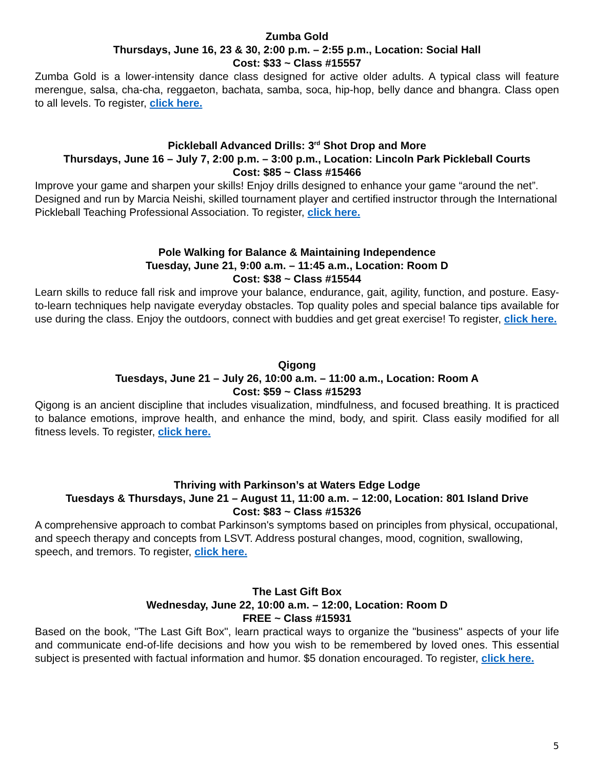Zumba Gold
Thursdays, June 16, 23 & 30, 2:00 p.m. – 2:55 p.m., Location: Social Hall
Cost: $33 ~ Class #15557
Zumba Gold is a lower-intensity dance class designed for active older adults. A typical class will feature merengue, salsa, cha-cha, reggaeton, bachata, samba, soca, hip-hop, belly dance and bhangra. Class open to all levels. To register, click here.
Pickleball Advanced Drills: 3<sup>rd</sup> Shot Drop and More
Thursdays, June 16 – July 7, 2:00 p.m. – 3:00 p.m., Location: Lincoln Park Pickleball Courts
Cost: $85 ~ Class #15466
Improve your game and sharpen your skills! Enjoy drills designed to enhance your game “around the net”. Designed and run by Marcia Neishi, skilled tournament player and certified instructor through the International Pickleball Teaching Professional Association. To register, click here.
Pole Walking for Balance & Maintaining Independence
Tuesday, June 21, 9:00 a.m. – 11:45 a.m., Location: Room D
Cost: $38 ~ Class #15544
Learn skills to reduce fall risk and improve your balance, endurance, gait, agility, function, and posture. Easy-to-learn techniques help navigate everyday obstacles. Top quality poles and special balance tips available for use during the class. Enjoy the outdoors, connect with buddies and get great exercise! To register, click here.
Qigong
Tuesdays, June 21 – July 26, 10:00 a.m. – 11:00 a.m., Location: Room A
Cost: $59 ~ Class #15293
Qigong is an ancient discipline that includes visualization, mindfulness, and focused breathing. It is practiced to balance emotions, improve health, and enhance the mind, body, and spirit. Class easily modified for all fitness levels. To register, click here.
Thriving with Parkinson’s at Waters Edge Lodge
Tuesdays & Thursdays, June 21 – August 11, 11:00 a.m. – 12:00, Location: 801 Island Drive
Cost: $83 ~ Class #15326
A comprehensive approach to combat Parkinson's symptoms based on principles from physical, occupational, and speech therapy and concepts from LSVT. Address postural changes, mood, cognition, swallowing, speech, and tremors. To register, click here.
The Last Gift Box
Wednesday, June 22, 10:00 a.m. – 12:00, Location: Room D
FREE ~ Class #15931
Based on the book, "The Last Gift Box", learn practical ways to organize the "business" aspects of your life and communicate end-of-life decisions and how you wish to be remembered by loved ones. This essential subject is presented with factual information and humor. $5 donation encouraged. To register, click here.
5